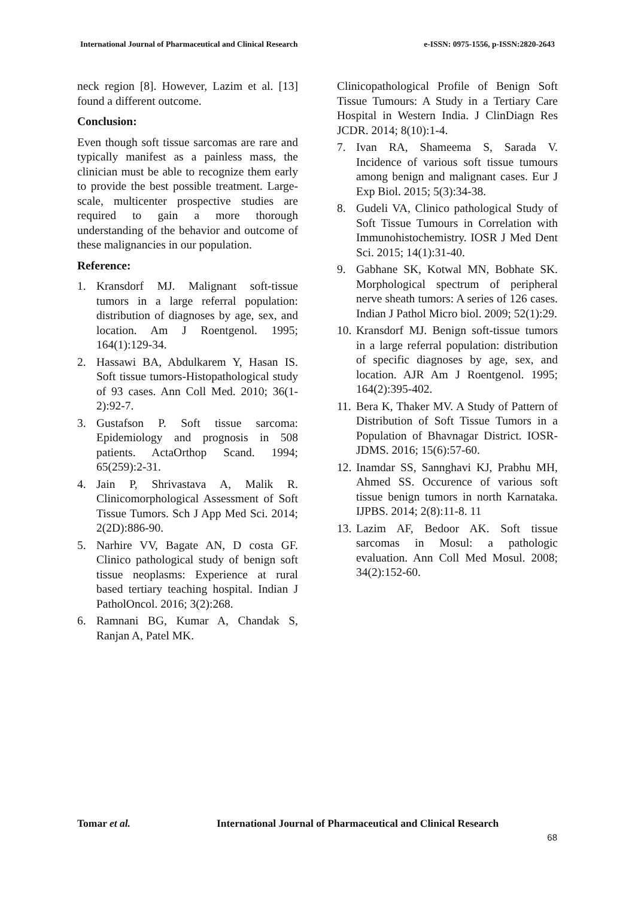International Journal of Pharmaceutical and Clinical Research e-ISSN: 0975-1556, p-ISSN:2820-2643
neck region [8]. However, Lazim et al. [13] found a different outcome.
Conclusion:
Even though soft tissue sarcomas are rare and typically manifest as a painless mass, the clinician must be able to recognize them early to provide the best possible treatment. Large-scale, multicenter prospective studies are required to gain a more thorough understanding of the behavior and outcome of these malignancies in our population.
Reference:
1. Kransdorf MJ. Malignant soft-tissue tumors in a large referral population: distribution of diagnoses by age, sex, and location. Am J Roentgenol. 1995; 164(1):129-34.
2. Hassawi BA, Abdulkarem Y, Hasan IS. Soft tissue tumors-Histopathological study of 93 cases. Ann Coll Med. 2010; 36(1-2):92-7.
3. Gustafson P. Soft tissue sarcoma: Epidemiology and prognosis in 508 patients. ActaOrthop Scand. 1994; 65(259):2-31.
4. Jain P, Shrivastava A, Malik R. Clinicomorphological Assessment of Soft Tissue Tumors. Sch J App Med Sci. 2014; 2(2D):886-90.
5. Narhire VV, Bagate AN, D costa GF. Clinico pathological study of benign soft tissue neoplasms: Experience at rural based tertiary teaching hospital. Indian J PatholOncol. 2016; 3(2):268.
6. Ramnani BG, Kumar A, Chandak S, Ranjan A, Patel MK.
Clinicopathological Profile of Benign Soft Tissue Tumours: A Study in a Tertiary Care Hospital in Western India. J ClinDiagn Res JCDR. 2014; 8(10):1-4.
7. Ivan RA, Shameema S, Sarada V. Incidence of various soft tissue tumours among benign and malignant cases. Eur J Exp Biol. 2015; 5(3):34-38.
8. Gudeli VA, Clinico pathological Study of Soft Tissue Tumours in Correlation with Immunohistochemistry. IOSR J Med Dent Sci. 2015; 14(1):31-40.
9. Gabhane SK, Kotwal MN, Bobhate SK. Morphological spectrum of peripheral nerve sheath tumors: A series of 126 cases. Indian J Pathol Micro biol. 2009; 52(1):29.
10. Kransdorf MJ. Benign soft-tissue tumors in a large referral population: distribution of specific diagnoses by age, sex, and location. AJR Am J Roentgenol. 1995; 164(2):395-402.
11. Bera K, Thaker MV. A Study of Pattern of Distribution of Soft Tissue Tumors in a Population of Bhavnagar District. IOSR-JDMS. 2016; 15(6):57-60.
12. Inamdar SS, Sannghavi KJ, Prabhu MH, Ahmed SS. Occurence of various soft tissue benign tumors in north Karnataka. IJPBS. 2014; 2(8):11-8. 11
13. Lazim AF, Bedoor AK. Soft tissue sarcomas in Mosul: a pathologic evaluation. Ann Coll Med Mosul. 2008; 34(2):152-60.
Tomar et al. International Journal of Pharmaceutical and Clinical Research
68